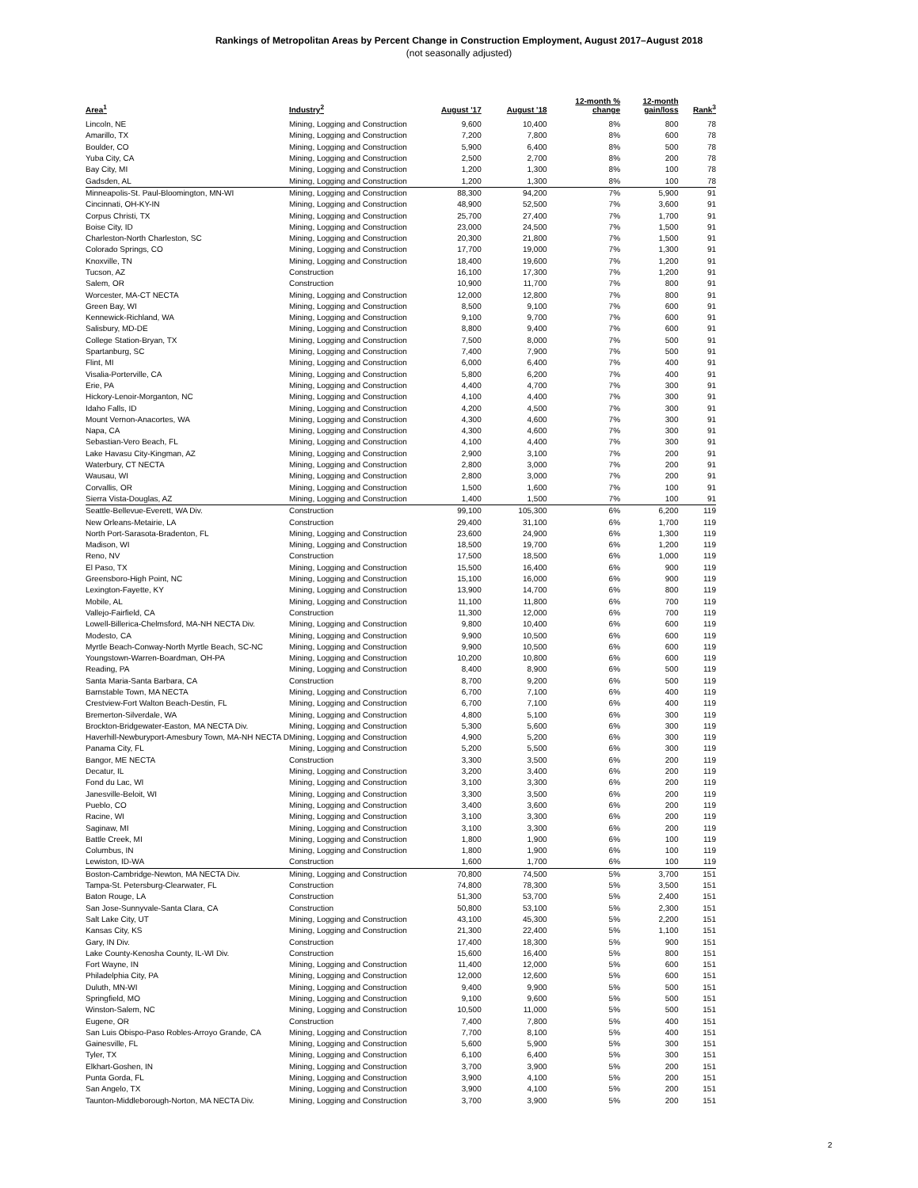Rankings of Metropolitan Areas by Percent Change in Construction Employment, August 2017–August 2018
(not seasonally adjusted)
| Area<sup>1</sup> | Industry<sup>2</sup> | August '17 | August '18 | 12-month % change | 12-month gain/loss | Rank<sup>3</sup> |
| --- | --- | --- | --- | --- | --- | --- |
| Lincoln, NE | Mining, Logging and Construction | 9,600 | 10,400 | 8% | 800 | 78 |
| Amarillo, TX | Mining, Logging and Construction | 7,200 | 7,800 | 8% | 600 | 78 |
| Boulder, CO | Mining, Logging and Construction | 5,900 | 6,400 | 8% | 500 | 78 |
| Yuba City, CA | Mining, Logging and Construction | 2,500 | 2,700 | 8% | 200 | 78 |
| Bay City, MI | Mining, Logging and Construction | 1,200 | 1,300 | 8% | 100 | 78 |
| Gadsden, AL | Mining, Logging and Construction | 1,200 | 1,300 | 8% | 100 | 78 |
| Minneapolis-St. Paul-Bloomington, MN-WI | Mining, Logging and Construction | 88,300 | 94,200 | 7% | 5,900 | 91 |
| Cincinnati, OH-KY-IN | Mining, Logging and Construction | 48,900 | 52,500 | 7% | 3,600 | 91 |
| Corpus Christi, TX | Mining, Logging and Construction | 25,700 | 27,400 | 7% | 1,700 | 91 |
| Boise City, ID | Mining, Logging and Construction | 23,000 | 24,500 | 7% | 1,500 | 91 |
| Charleston-North Charleston, SC | Mining, Logging and Construction | 20,300 | 21,800 | 7% | 1,500 | 91 |
| Colorado Springs, CO | Mining, Logging and Construction | 17,700 | 19,000 | 7% | 1,300 | 91 |
| Knoxville, TN | Mining, Logging and Construction | 18,400 | 19,600 | 7% | 1,200 | 91 |
| Tucson, AZ | Construction | 16,100 | 17,300 | 7% | 1,200 | 91 |
| Salem, OR | Construction | 10,900 | 11,700 | 7% | 800 | 91 |
| Worcester, MA-CT NECTA | Mining, Logging and Construction | 12,000 | 12,800 | 7% | 800 | 91 |
| Green Bay, WI | Mining, Logging and Construction | 8,500 | 9,100 | 7% | 600 | 91 |
| Kennewick-Richland, WA | Mining, Logging and Construction | 9,100 | 9,700 | 7% | 600 | 91 |
| Salisbury, MD-DE | Mining, Logging and Construction | 8,800 | 9,400 | 7% | 600 | 91 |
| College Station-Bryan, TX | Mining, Logging and Construction | 7,500 | 8,000 | 7% | 500 | 91 |
| Spartanburg, SC | Mining, Logging and Construction | 7,400 | 7,900 | 7% | 500 | 91 |
| Flint, MI | Mining, Logging and Construction | 6,000 | 6,400 | 7% | 400 | 91 |
| Visalia-Porterville, CA | Mining, Logging and Construction | 5,800 | 6,200 | 7% | 400 | 91 |
| Erie, PA | Mining, Logging and Construction | 4,400 | 4,700 | 7% | 300 | 91 |
| Hickory-Lenoir-Morganton, NC | Mining, Logging and Construction | 4,100 | 4,400 | 7% | 300 | 91 |
| Idaho Falls, ID | Mining, Logging and Construction | 4,200 | 4,500 | 7% | 300 | 91 |
| Mount Vernon-Anacortes, WA | Mining, Logging and Construction | 4,300 | 4,600 | 7% | 300 | 91 |
| Napa, CA | Mining, Logging and Construction | 4,300 | 4,600 | 7% | 300 | 91 |
| Sebastian-Vero Beach, FL | Mining, Logging and Construction | 4,100 | 4,400 | 7% | 300 | 91 |
| Lake Havasu City-Kingman, AZ | Mining, Logging and Construction | 2,900 | 3,100 | 7% | 200 | 91 |
| Waterbury, CT NECTA | Mining, Logging and Construction | 2,800 | 3,000 | 7% | 200 | 91 |
| Wausau, WI | Mining, Logging and Construction | 2,800 | 3,000 | 7% | 200 | 91 |
| Corvallis, OR | Mining, Logging and Construction | 1,500 | 1,600 | 7% | 100 | 91 |
| Sierra Vista-Douglas, AZ | Mining, Logging and Construction | 1,400 | 1,500 | 7% | 100 | 91 |
| Seattle-Bellevue-Everett, WA Div. | Construction | 99,100 | 105,300 | 6% | 6,200 | 119 |
| New Orleans-Metairie, LA | Construction | 29,400 | 31,100 | 6% | 1,700 | 119 |
| North Port-Sarasota-Bradenton, FL | Mining, Logging and Construction | 23,600 | 24,900 | 6% | 1,300 | 119 |
| Madison, WI | Mining, Logging and Construction | 18,500 | 19,700 | 6% | 1,200 | 119 |
| Reno, NV | Construction | 17,500 | 18,500 | 6% | 1,000 | 119 |
| El Paso, TX | Mining, Logging and Construction | 15,500 | 16,400 | 6% | 900 | 119 |
| Greensboro-High Point, NC | Mining, Logging and Construction | 15,100 | 16,000 | 6% | 900 | 119 |
| Lexington-Fayette, KY | Mining, Logging and Construction | 13,900 | 14,700 | 6% | 800 | 119 |
| Mobile, AL | Mining, Logging and Construction | 11,100 | 11,800 | 6% | 700 | 119 |
| Vallejo-Fairfield, CA | Construction | 11,300 | 12,000 | 6% | 700 | 119 |
| Lowell-Billerica-Chelmsford, MA-NH NECTA Div. | Mining, Logging and Construction | 9,800 | 10,400 | 6% | 600 | 119 |
| Modesto, CA | Mining, Logging and Construction | 9,900 | 10,500 | 6% | 600 | 119 |
| Myrtle Beach-Conway-North Myrtle Beach, SC-NC | Mining, Logging and Construction | 9,900 | 10,500 | 6% | 600 | 119 |
| Youngstown-Warren-Boardman, OH-PA | Mining, Logging and Construction | 10,200 | 10,800 | 6% | 600 | 119 |
| Reading, PA | Mining, Logging and Construction | 8,400 | 8,900 | 6% | 500 | 119 |
| Santa Maria-Santa Barbara, CA | Construction | 8,700 | 9,200 | 6% | 500 | 119 |
| Barnstable Town, MA NECTA | Mining, Logging and Construction | 6,700 | 7,100 | 6% | 400 | 119 |
| Crestview-Fort Walton Beach-Destin, FL | Mining, Logging and Construction | 6,700 | 7,100 | 6% | 400 | 119 |
| Bremerton-Silverdale, WA | Mining, Logging and Construction | 4,800 | 5,100 | 6% | 300 | 119 |
| Brockton-Bridgewater-Easton, MA NECTA Div. | Mining, Logging and Construction | 5,300 | 5,600 | 6% | 300 | 119 |
| Haverhill-Newburyport-Amesbury Town, MA-NH NECTA D | Mining, Logging and Construction | 4,900 | 5,200 | 6% | 300 | 119 |
| Panama City, FL | Mining, Logging and Construction | 5,200 | 5,500 | 6% | 300 | 119 |
| Bangor, ME NECTA | Construction | 3,300 | 3,500 | 6% | 200 | 119 |
| Decatur, IL | Mining, Logging and Construction | 3,200 | 3,400 | 6% | 200 | 119 |
| Fond du Lac, WI | Mining, Logging and Construction | 3,100 | 3,300 | 6% | 200 | 119 |
| Janesville-Beloit, WI | Mining, Logging and Construction | 3,300 | 3,500 | 6% | 200 | 119 |
| Pueblo, CO | Mining, Logging and Construction | 3,400 | 3,600 | 6% | 200 | 119 |
| Racine, WI | Mining, Logging and Construction | 3,100 | 3,300 | 6% | 200 | 119 |
| Saginaw, MI | Mining, Logging and Construction | 3,100 | 3,300 | 6% | 200 | 119 |
| Battle Creek, MI | Mining, Logging and Construction | 1,800 | 1,900 | 6% | 100 | 119 |
| Columbus, IN | Mining, Logging and Construction | 1,800 | 1,900 | 6% | 100 | 119 |
| Lewiston, ID-WA | Construction | 1,600 | 1,700 | 6% | 100 | 119 |
| Boston-Cambridge-Newton, MA NECTA Div. | Mining, Logging and Construction | 70,800 | 74,500 | 5% | 3,700 | 151 |
| Tampa-St. Petersburg-Clearwater, FL | Construction | 74,800 | 78,300 | 5% | 3,500 | 151 |
| Baton Rouge, LA | Construction | 51,300 | 53,700 | 5% | 2,400 | 151 |
| San Jose-Sunnyvale-Santa Clara, CA | Construction | 50,800 | 53,100 | 5% | 2,300 | 151 |
| Salt Lake City, UT | Mining, Logging and Construction | 43,100 | 45,300 | 5% | 2,200 | 151 |
| Kansas City, KS | Mining, Logging and Construction | 21,300 | 22,400 | 5% | 1,100 | 151 |
| Gary, IN Div. | Construction | 17,400 | 18,300 | 5% | 900 | 151 |
| Lake County-Kenosha County, IL-WI Div. | Construction | 15,600 | 16,400 | 5% | 800 | 151 |
| Fort Wayne, IN | Mining, Logging and Construction | 11,400 | 12,000 | 5% | 600 | 151 |
| Philadelphia City, PA | Mining, Logging and Construction | 12,000 | 12,600 | 5% | 600 | 151 |
| Duluth, MN-WI | Mining, Logging and Construction | 9,400 | 9,900 | 5% | 500 | 151 |
| Springfield, MO | Mining, Logging and Construction | 9,100 | 9,600 | 5% | 500 | 151 |
| Winston-Salem, NC | Mining, Logging and Construction | 10,500 | 11,000 | 5% | 500 | 151 |
| Eugene, OR | Construction | 7,400 | 7,800 | 5% | 400 | 151 |
| San Luis Obispo-Paso Robles-Arroyo Grande, CA | Mining, Logging and Construction | 7,700 | 8,100 | 5% | 400 | 151 |
| Gainesville, FL | Mining, Logging and Construction | 5,600 | 5,900 | 5% | 300 | 151 |
| Tyler, TX | Mining, Logging and Construction | 6,100 | 6,400 | 5% | 300 | 151 |
| Elkhart-Goshen, IN | Mining, Logging and Construction | 3,700 | 3,900 | 5% | 200 | 151 |
| Punta Gorda, FL | Mining, Logging and Construction | 3,900 | 4,100 | 5% | 200 | 151 |
| San Angelo, TX | Mining, Logging and Construction | 3,900 | 4,100 | 5% | 200 | 151 |
| Taunton-Middleborough-Norton, MA NECTA Div. | Mining, Logging and Construction | 3,700 | 3,900 | 5% | 200 | 151 |
2